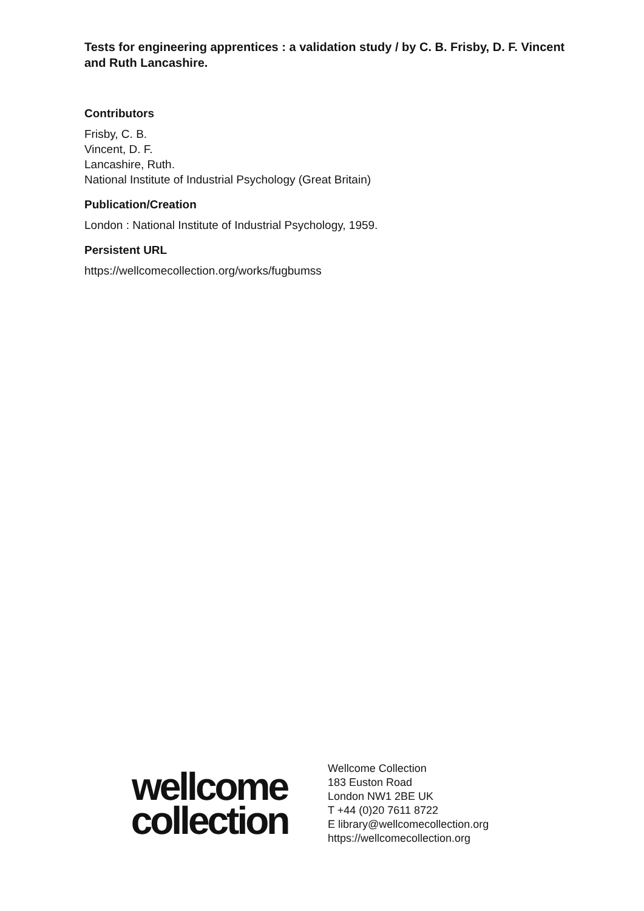Tests for engineering apprentices : a validation study / by C. B. Frisby, D. F. Vincent and Ruth Lancashire.
Contributors
Frisby, C. B.
Vincent, D. F.
Lancashire, Ruth.
National Institute of Industrial Psychology (Great Britain)
Publication/Creation
London : National Institute of Industrial Psychology, 1959.
Persistent URL
https://wellcomecollection.org/works/fugbumss
wellcome
collection
Wellcome Collection
183 Euston Road
London NW1 2BE UK
T +44 (0)20 7611 8722
E library@wellcomecollection.org
https://wellcomecollection.org